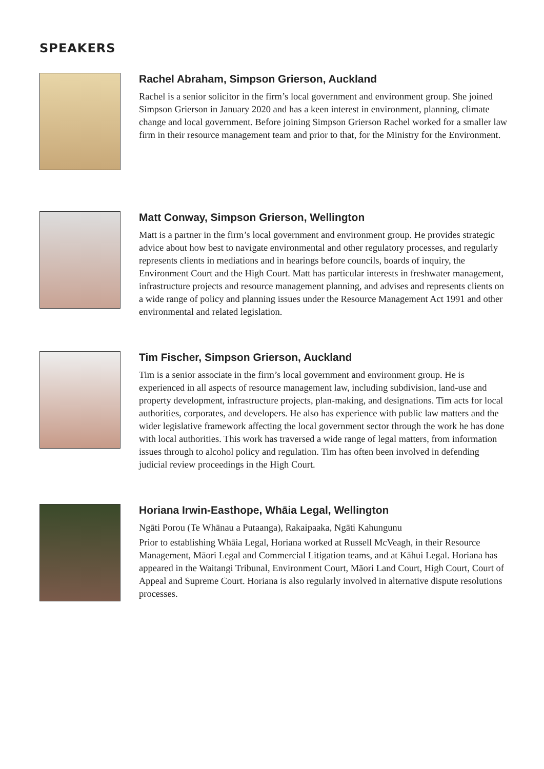SPEAKERS
Rachel Abraham, Simpson Grierson, Auckland
Rachel is a senior solicitor in the firm’s local government and environment group. She joined Simpson Grierson in January 2020 and has a keen interest in environment, planning, climate change and local government. Before joining Simpson Grierson Rachel worked for a smaller law firm in their resource management team and prior to that, for the Ministry for the Environment.
Matt Conway, Simpson Grierson, Wellington
Matt is a partner in the firm’s local government and environment group. He provides strategic advice about how best to navigate environmental and other regulatory processes, and regularly represents clients in mediations and in hearings before councils, boards of inquiry, the Environment Court and the High Court. Matt has particular interests in freshwater management, infrastructure projects and resource management planning, and advises and represents clients on a wide range of policy and planning issues under the Resource Management Act 1991 and other environmental and related legislation.
Tim Fischer, Simpson Grierson, Auckland
Tim is a senior associate in the firm’s local government and environment group. He is experienced in all aspects of resource management law, including subdivision, land-use and property development, infrastructure projects, plan-making, and designations. Tim acts for local authorities, corporates, and developers. He also has experience with public law matters and the wider legislative framework affecting the local government sector through the work he has done with local authorities. This work has traversed a wide range of legal matters, from information issues through to alcohol policy and regulation. Tim has often been involved in defending judicial review proceedings in the High Court.
Horiana Irwin-Easthope, Whāia Legal, Wellington
Ngāti Porou (Te Whānau a Putaanga), Rakaipaaka, Ngāti Kahungunu
Prior to establishing Whāia Legal, Horiana worked at Russell McVeagh, in their Resource Management, Māori Legal and Commercial Litigation teams, and at Kāhui Legal. Horiana has appeared in the Waitangi Tribunal, Environment Court, Māori Land Court, High Court, Court of Appeal and Supreme Court. Horiana is also regularly involved in alternative dispute resolutions processes.